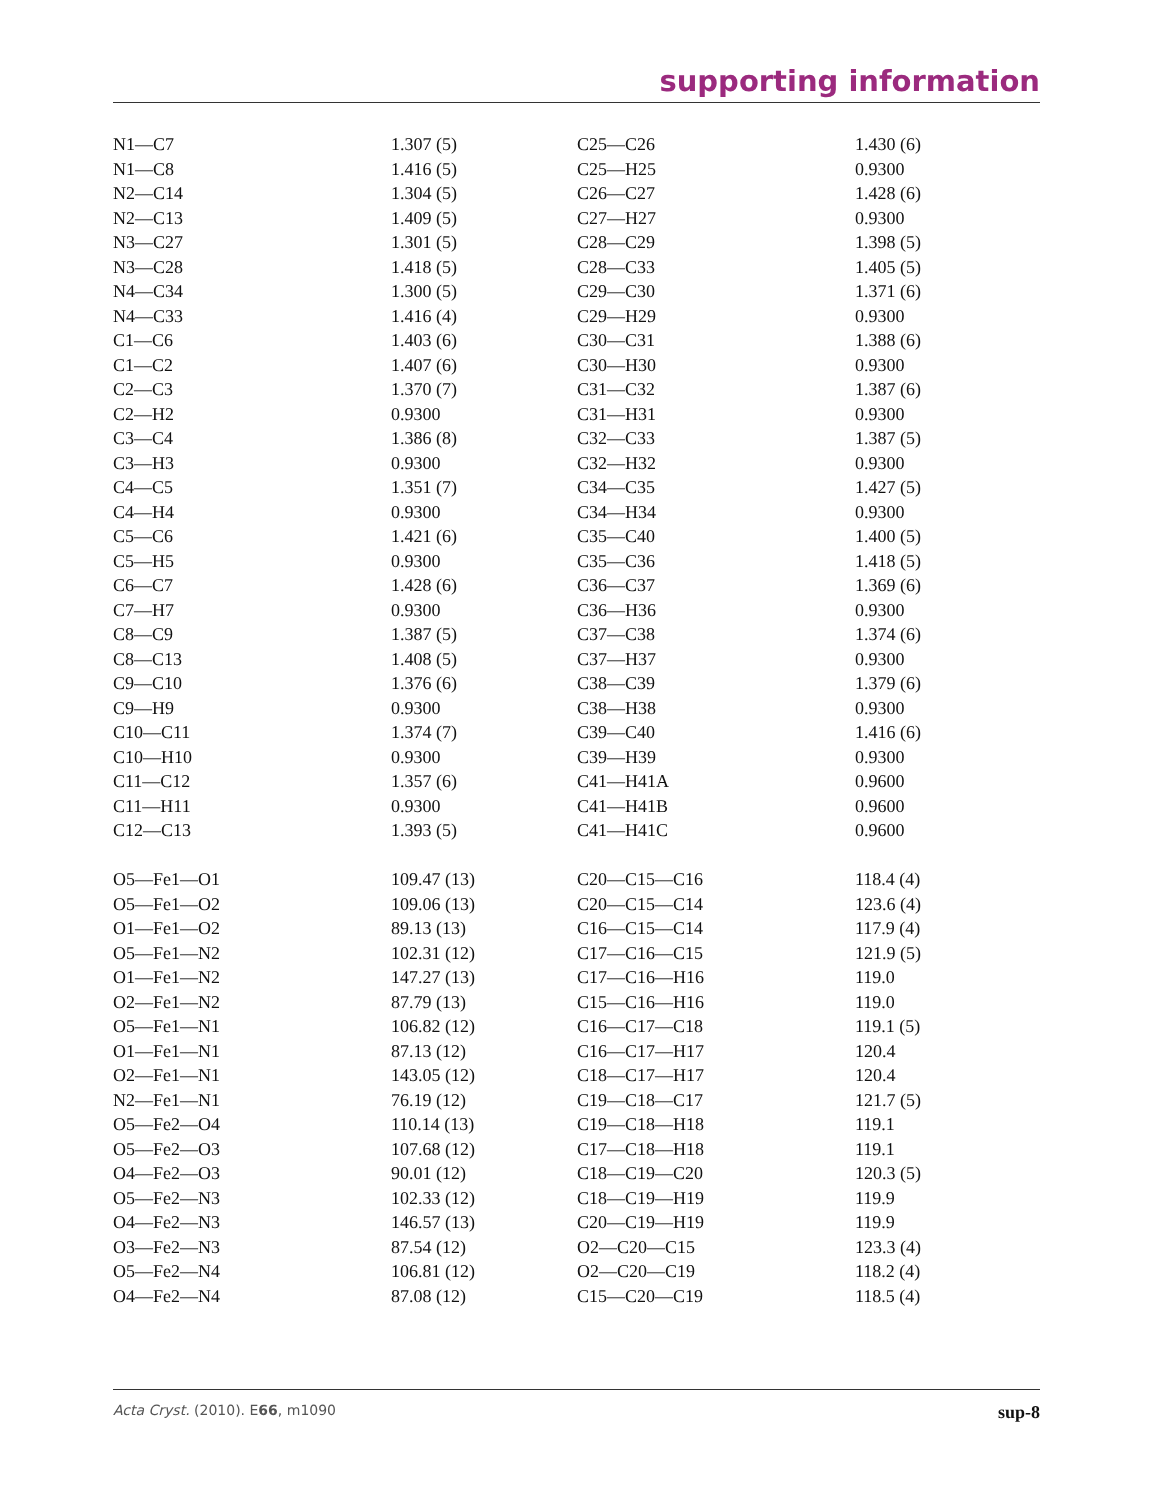supporting information
| N1—C7 | 1.307 (5) | C25—C26 | 1.430 (6) |
| N1—C8 | 1.416 (5) | C25—H25 | 0.9300 |
| N2—C14 | 1.304 (5) | C26—C27 | 1.428 (6) |
| N2—C13 | 1.409 (5) | C27—H27 | 0.9300 |
| N3—C27 | 1.301 (5) | C28—C29 | 1.398 (5) |
| N3—C28 | 1.418 (5) | C28—C33 | 1.405 (5) |
| N4—C34 | 1.300 (5) | C29—C30 | 1.371 (6) |
| N4—C33 | 1.416 (4) | C29—H29 | 0.9300 |
| C1—C6 | 1.403 (6) | C30—C31 | 1.388 (6) |
| C1—C2 | 1.407 (6) | C30—H30 | 0.9300 |
| C2—C3 | 1.370 (7) | C31—C32 | 1.387 (6) |
| C2—H2 | 0.9300 | C31—H31 | 0.9300 |
| C3—C4 | 1.386 (8) | C32—C33 | 1.387 (5) |
| C3—H3 | 0.9300 | C32—H32 | 0.9300 |
| C4—C5 | 1.351 (7) | C34—C35 | 1.427 (5) |
| C4—H4 | 0.9300 | C34—H34 | 0.9300 |
| C5—C6 | 1.421 (6) | C35—C40 | 1.400 (5) |
| C5—H5 | 0.9300 | C35—C36 | 1.418 (5) |
| C6—C7 | 1.428 (6) | C36—C37 | 1.369 (6) |
| C7—H7 | 0.9300 | C36—H36 | 0.9300 |
| C8—C9 | 1.387 (5) | C37—C38 | 1.374 (6) |
| C8—C13 | 1.408 (5) | C37—H37 | 0.9300 |
| C9—C10 | 1.376 (6) | C38—C39 | 1.379 (6) |
| C9—H9 | 0.9300 | C38—H38 | 0.9300 |
| C10—C11 | 1.374 (7) | C39—C40 | 1.416 (6) |
| C10—H10 | 0.9300 | C39—H39 | 0.9300 |
| C11—C12 | 1.357 (6) | C41—H41A | 0.9600 |
| C11—H11 | 0.9300 | C41—H41B | 0.9600 |
| C12—C13 | 1.393 (5) | C41—H41C | 0.9600 |
| O5—Fe1—O1 | 109.47 (13) | C20—C15—C16 | 118.4 (4) |
| O5—Fe1—O2 | 109.06 (13) | C20—C15—C14 | 123.6 (4) |
| O1—Fe1—O2 | 89.13 (13) | C16—C15—C14 | 117.9 (4) |
| O5—Fe1—N2 | 102.31 (12) | C17—C16—C15 | 121.9 (5) |
| O1—Fe1—N2 | 147.27 (13) | C17—C16—H16 | 119.0 |
| O2—Fe1—N2 | 87.79 (13) | C15—C16—H16 | 119.0 |
| O5—Fe1—N1 | 106.82 (12) | C16—C17—C18 | 119.1 (5) |
| O1—Fe1—N1 | 87.13 (12) | C16—C17—H17 | 120.4 |
| O2—Fe1—N1 | 143.05 (12) | C18—C17—H17 | 120.4 |
| N2—Fe1—N1 | 76.19 (12) | C19—C18—C17 | 121.7 (5) |
| O5—Fe2—O4 | 110.14 (13) | C19—C18—H18 | 119.1 |
| O5—Fe2—O3 | 107.68 (12) | C17—C18—H18 | 119.1 |
| O4—Fe2—O3 | 90.01 (12) | C18—C19—C20 | 120.3 (5) |
| O5—Fe2—N3 | 102.33 (12) | C18—C19—H19 | 119.9 |
| O4—Fe2—N3 | 146.57 (13) | C20—C19—H19 | 119.9 |
| O3—Fe2—N3 | 87.54 (12) | O2—C20—C15 | 123.3 (4) |
| O5—Fe2—N4 | 106.81 (12) | O2—C20—C19 | 118.2 (4) |
| O4—Fe2—N4 | 87.08 (12) | C15—C20—C19 | 118.5 (4) |
Acta Cryst. (2010). E66, m1090 sup-8